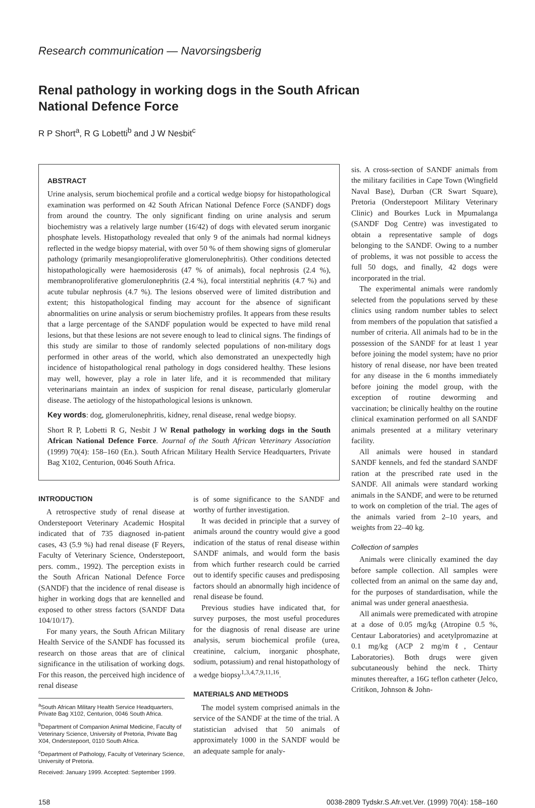Research communication — Navorsingsberig
Renal pathology in working dogs in the South African
National Defence Force
R P Short<sup>a</sup>, R G Lobetti<sup>b</sup> and J W Nesbit<sup>c</sup>
ABSTRACT
Urine analysis, serum biochemical profile and a cortical wedge biopsy for histopathological examination was performed on 42 South African National Defence Force (SANDF) dogs from around the country. The only significant finding on urine analysis and serum biochemistry was a relatively large number (16/42) of dogs with elevated serum inorganic phosphate levels. Histopathology revealed that only 9 of the animals had normal kidneys reflected in the wedge biopsy material, with over 50 % of them showing signs of glomerular pathology (primarily mesangioproliferative glomerulonephritis). Other conditions detected histopathologically were haemosiderosis (47 % of animals), focal nephrosis (2.4 %), membranoproliferative glomerulonephritis (2.4 %), focal interstitial nephritis (4.7 %) and acute tubular nephrosis (4.7 %). The lesions observed were of limited distribution and extent; this histopathological finding may account for the absence of significant abnormalities on urine analysis or serum biochemistry profiles. It appears from these results that a large percentage of the SANDF population would be expected to have mild renal lesions, but that these lesions are not severe enough to lead to clinical signs. The findings of this study are similar to those of randomly selected populations of non-military dogs performed in other areas of the world, which also demonstrated an unexpectedly high incidence of histopathological renal pathology in dogs considered healthy. These lesions may well, however, play a role in later life, and it is recommended that military veterinarians maintain an index of suspicion for renal disease, particularly glomerular disease. The aetiology of the histopathological lesions is unknown.
Key words: dog, glomerulonephritis, kidney, renal disease, renal wedge biopsy.
Short R P, Lobetti R G, Nesbit J W Renal pathology in working dogs in the South African National Defence Force. Journal of the South African Veterinary Association (1999) 70(4): 158–160 (En.). South African Military Health Service Headquarters, Private Bag X102, Centurion, 0046 South Africa.
INTRODUCTION
A retrospective study of renal disease at Onderstepoort Veterinary Academic Hospital indicated that of 735 diagnosed in-patient cases, 43 (5.9 %) had renal disease (F Reyers, Faculty of Veterinary Science, Onderstepoort, pers. comm., 1992). The perception exists in the South African National Defence Force (SANDF) that the incidence of renal disease is higher in working dogs that are kennelled and exposed to other stress factors (SANDF Data 104/10/17).
For many years, the South African Military Health Service of the SANDF has focussed its research on those areas that are of clinical significance in the utilisation of working dogs. For this reason, the perceived high incidence of renal disease
<sup>a</sup> South African Military Health Service Headquarters, Private Bag X102, Centurion, 0046 South Africa.
<sup>b</sup> Department of Companion Animal Medicine, Faculty of Veterinary Science, University of Pretoria, Private Bag X04, Onderstepoort, 0110 South Africa.
<sup>c</sup> Department of Pathology, Faculty of Veterinary Science, University of Pretoria.
Received: January 1999. Accepted: September 1999.
is of some significance to the SANDF and worthy of further investigation.
It was decided in principle that a survey of animals around the country would give a good indication of the status of renal disease within SANDF animals, and would form the basis from which further research could be carried out to identify specific causes and predisposing factors should an abnormally high incidence of renal disease be found.
Previous studies have indicated that, for survey purposes, the most useful procedures for the diagnosis of renal disease are urine analysis, serum biochemical profile (urea, creatinine, calcium, inorganic phosphate, sodium, potassium) and renal histopathology of a wedge biopsy<sup>1,3,4,7,9,11,16</sup>.
MATERIALS AND METHODS
The model system comprised animals in the service of the SANDF at the time of the trial. A statistician advised that 50 animals of approximately 1000 in the SANDF would be an adequate sample for analy-
sis. A cross-section of SANDF animals from the military facilities in Cape Town (Wingfield Naval Base), Durban (CR Swart Square), Pretoria (Onderstepoort Military Veterinary Clinic) and Bourkes Luck in Mpumalanga (SANDF Dog Centre) was investigated to obtain a representative sample of dogs belonging to the SANDF. Owing to a number of problems, it was not possible to access the full 50 dogs, and finally, 42 dogs were incorporated in the trial.
The experimental animals were randomly selected from the populations served by these clinics using random number tables to select from members of the population that satisfied a number of criteria. All animals had to be in the possession of the SANDF for at least 1 year before joining the model system; have no prior history of renal disease, nor have been treated for any disease in the 6 months immediately before joining the model group, with the exception of routine deworming and vaccination; be clinically healthy on the routine clinical examination performed on all SANDF animals presented at a military veterinary facility.
All animals were housed in standard SANDF kennels, and fed the standard SANDF ration at the prescribed rate used in the SANDF. All animals were standard working animals in the SANDF, and were to be returned to work on completion of the trial. The ages of the animals varied from 2–10 years, and weights from 22–40 kg.
Collection of samples
Animals were clinically examined the day before sample collection. All samples were collected from an animal on the same day and, for the purposes of standardisation, while the animal was under general anaesthesia.
All animals were premedicated with atropine at a dose of 0.05 mg/kg (Atropine 0.5 %, Centaur Laboratories) and acetylpromazine at 0.1 mg/kg (ACP 2 mg/mℓ, Centaur Laboratories). Both drugs were given subcutaneously behind the neck. Thirty minutes thereafter, a 16G teflon catheter (Jelco, Critikon, Johnson & John-
158 0038-2809 Tydskr.S.Afr.vet.Ver. (1999) 70(4): 158–160